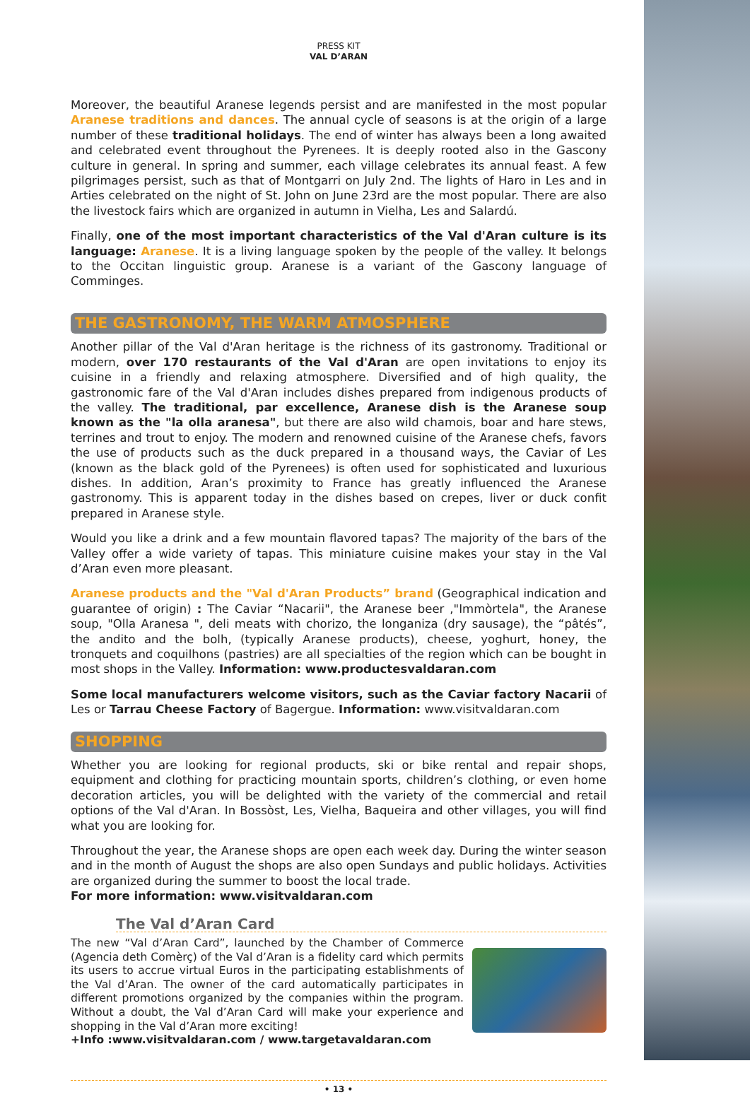PRESS KIT
VAL D’ARAN
Moreover, the beautiful Aranese legends persist and are manifested in the most popular Aranese traditions and dances. The annual cycle of seasons is at the origin of a large number of these traditional holidays. The end of winter has always been a long awaited and celebrated event throughout the Pyrenees. It is deeply rooted also in the Gascony culture in general. In spring and summer, each village celebrates its annual feast. A few pilgrimages persist, such as that of Montgarri on July 2nd. The lights of Haro in Les and in Arties celebrated on the night of St. John on June 23rd are the most popular. There are also the livestock fairs which are organized in autumn in Vielha, Les and Salardú.
Finally, one of the most important characteristics of the Val d'Aran culture is its language: Aranese. It is a living language spoken by the people of the valley. It belongs to the Occitan linguistic group. Aranese is a variant of the Gascony language of Comminges.
THE GASTRONOMY, THE WARM ATMOSPHERE
Another pillar of the Val d'Aran heritage is the richness of its gastronomy. Traditional or modern, over 170 restaurants of the Val d'Aran are open invitations to enjoy its cuisine in a friendly and relaxing atmosphere. Diversified and of high quality, the gastronomic fare of the Val d'Aran includes dishes prepared from indigenous products of the valley. The traditional, par excellence, Aranese dish is the Aranese soup known as the "la olla aranesa", but there are also wild chamois, boar and hare stews, terrines and trout to enjoy. The modern and renowned cuisine of the Aranese chefs, favors the use of products such as the duck prepared in a thousand ways, the Caviar of Les (known as the black gold of the Pyrenees) is often used for sophisticated and luxurious dishes. In addition, Aran’s proximity to France has greatly influenced the Aranese gastronomy. This is apparent today in the dishes based on crepes, liver or duck confit prepared in Aranese style.
Would you like a drink and a few mountain flavored tapas? The majority of the bars of the Valley offer a wide variety of tapas. This miniature cuisine makes your stay in the Val d’Aran even more pleasant.
Aranese products and the "Val d'Aran Products” brand (Geographical indication and guarantee of origin) : The Caviar “Nacarii", the Aranese beer ,"Immòrtela", the Aranese soup, "Olla Aranesa ", deli meats with chorizo, the longaniza (dry sausage), the “pâtés”, the andito and the bolh, (typically Aranese products), cheese, yoghurt, honey, the tronquets and coquilhons (pastries) are all specialties of the region which can be bought in most shops in the Valley. Information: www.productesvaldaran.com
Some local manufacturers welcome visitors, such as the Caviar factory Nacarii of Les or Tarrau Cheese Factory of Bagergue. Information: www.visitvaldaran.com
SHOPPING
Whether you are looking for regional products, ski or bike rental and repair shops, equipment and clothing for practicing mountain sports, children’s clothing, or even home decoration articles, you will be delighted with the variety of the commercial and retail options of the Val d'Aran. In Bossòst, Les, Vielha, Baqueira and other villages, you will find what you are looking for.
Throughout the year, the Aranese shops are open each week day. During the winter season and in the month of August the shops are also open Sundays and public holidays. Activities are organized during the summer to boost the local trade.
For more information: www.visitvaldaran.com
The Val d’Aran Card
The new “Val d’Aran Card”, launched by the Chamber of Commerce (Agencia deth Comèrç) of the Val d’Aran is a fidelity card which permits its users to accrue virtual Euros in the participating establishments of the Val d’Aran. The owner of the card automatically participates in different promotions organized by the companies within the program. Without a doubt, the Val d’Aran Card will make your experience and shopping in the Val d’Aran more exciting!
+Info :www.visitvaldaran.com / www.targetavaldaran.com
• 13 •